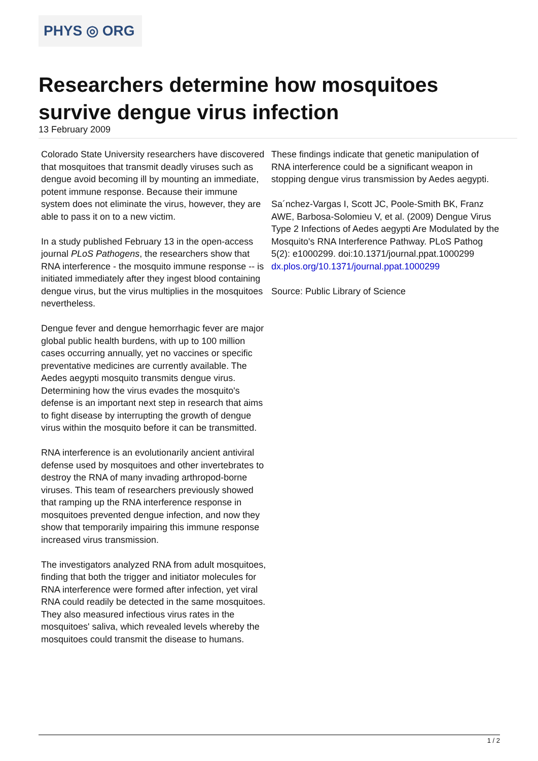PHYS ◎ ORG
Researchers determine how mosquitoes survive dengue virus infection
13 February 2009
Colorado State University researchers have discovered that mosquitoes that transmit deadly viruses such as dengue avoid becoming ill by mounting an immediate, potent immune response. Because their immune system does not eliminate the virus, however, they are able to pass it on to a new victim.
In a study published February 13 in the open-access journal PLoS Pathogens, the researchers show that RNA interference - the mosquito immune response -- is initiated immediately after they ingest blood containing dengue virus, but the virus multiplies in the mosquitoes nevertheless.
Dengue fever and dengue hemorrhagic fever are major global public health burdens, with up to 100 million cases occurring annually, yet no vaccines or specific preventative medicines are currently available. The Aedes aegypti mosquito transmits dengue virus. Determining how the virus evades the mosquito's defense is an important next step in research that aims to fight disease by interrupting the growth of dengue virus within the mosquito before it can be transmitted.
RNA interference is an evolutionarily ancient antiviral defense used by mosquitoes and other invertebrates to destroy the RNA of many invading arthropod-borne viruses. This team of researchers previously showed that ramping up the RNA interference response in mosquitoes prevented dengue infection, and now they show that temporarily impairing this immune response increased virus transmission.
The investigators analyzed RNA from adult mosquitoes, finding that both the trigger and initiator molecules for RNA interference were formed after infection, yet viral RNA could readily be detected in the same mosquitoes. They also measured infectious virus rates in the mosquitoes' saliva, which revealed levels whereby the mosquitoes could transmit the disease to humans.
These findings indicate that genetic manipulation of RNA interference could be a significant weapon in stopping dengue virus transmission by Aedes aegypti.
Sa´nchez-Vargas I, Scott JC, Poole-Smith BK, Franz AWE, Barbosa-Solomieu V, et al. (2009) Dengue Virus Type 2 Infections of Aedes aegypti Are Modulated by the Mosquito's RNA Interference Pathway. PLoS Pathog 5(2): e1000299. doi:10.1371/journal.ppat.1000299 dx.plos.org/10.1371/journal.ppat.1000299
Source: Public Library of Science
1 / 2